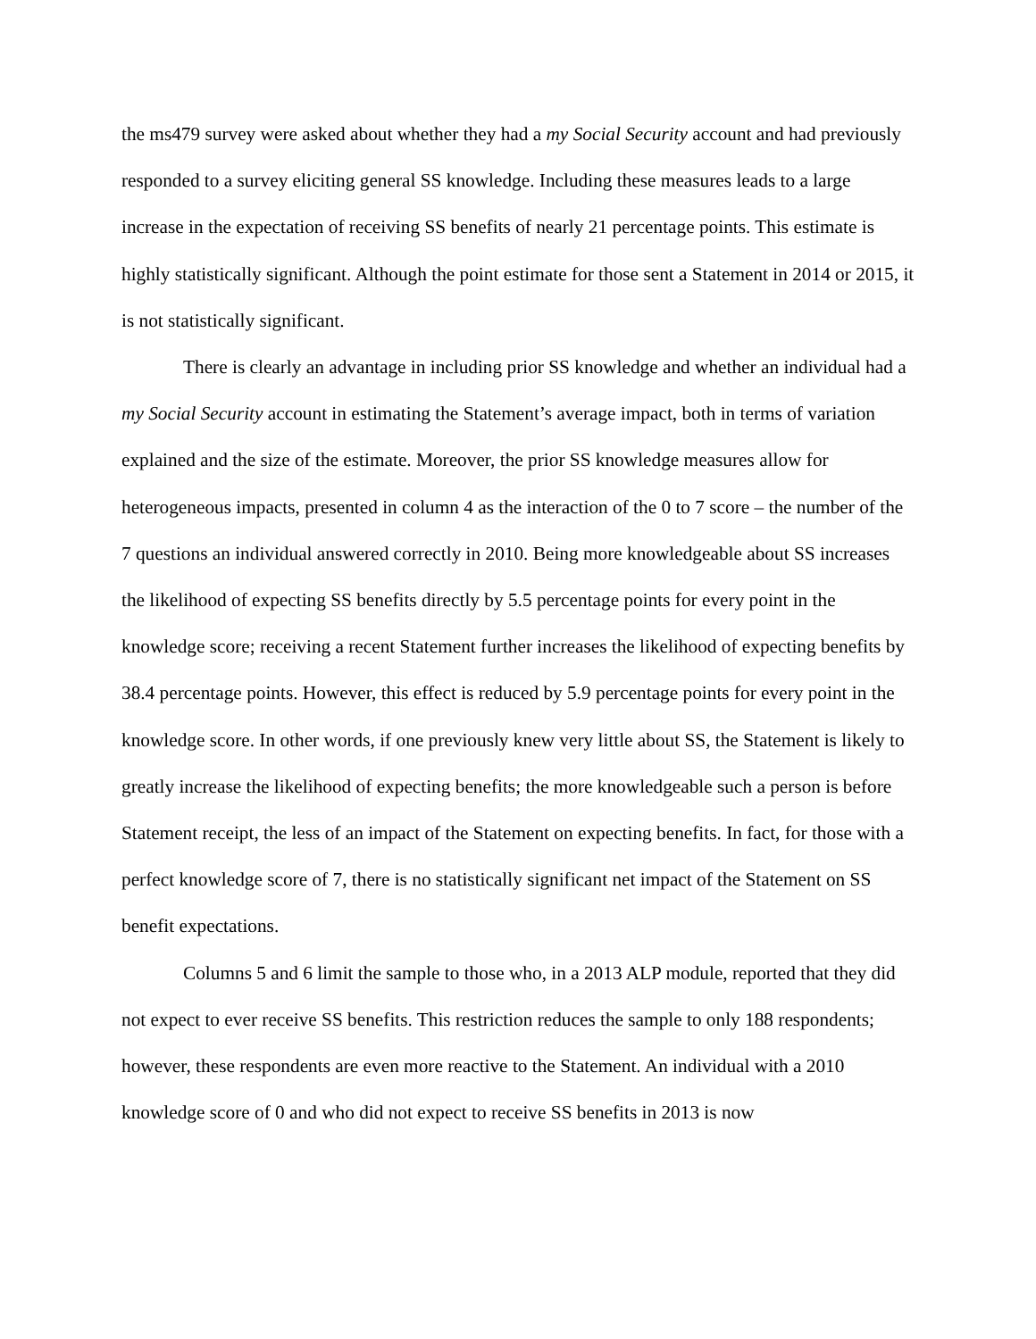the ms479 survey were asked about whether they had a my Social Security account and had previously responded to a survey eliciting general SS knowledge. Including these measures leads to a large increase in the expectation of receiving SS benefits of nearly 21 percentage points. This estimate is highly statistically significant. Although the point estimate for those sent a Statement in 2014 or 2015, it is not statistically significant.
There is clearly an advantage in including prior SS knowledge and whether an individual had a my Social Security account in estimating the Statement’s average impact, both in terms of variation explained and the size of the estimate. Moreover, the prior SS knowledge measures allow for heterogeneous impacts, presented in column 4 as the interaction of the 0 to 7 score – the number of the 7 questions an individual answered correctly in 2010. Being more knowledgeable about SS increases the likelihood of expecting SS benefits directly by 5.5 percentage points for every point in the knowledge score; receiving a recent Statement further increases the likelihood of expecting benefits by 38.4 percentage points. However, this effect is reduced by 5.9 percentage points for every point in the knowledge score. In other words, if one previously knew very little about SS, the Statement is likely to greatly increase the likelihood of expecting benefits; the more knowledgeable such a person is before Statement receipt, the less of an impact of the Statement on expecting benefits. In fact, for those with a perfect knowledge score of 7, there is no statistically significant net impact of the Statement on SS benefit expectations.
Columns 5 and 6 limit the sample to those who, in a 2013 ALP module, reported that they did not expect to ever receive SS benefits. This restriction reduces the sample to only 188 respondents; however, these respondents are even more reactive to the Statement. An individual with a 2010 knowledge score of 0 and who did not expect to receive SS benefits in 2013 is now